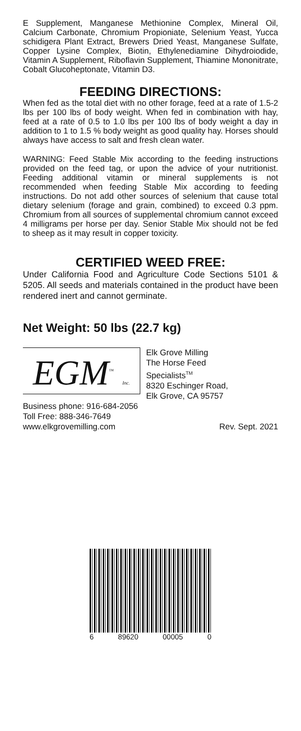E Supplement, Manganese Methionine Complex, Mineral Oil, Calcium Carbonate, Chromium Propioniate, Selenium Yeast, Yucca schidigera Plant Extract, Brewers Dried Yeast, Manganese Sulfate, Copper Lysine Complex, Biotin, Ethylenediamine Dihydroiodide, Vitamin A Supplement, Riboflavin Supplement, Thiamine Mononitrate, Cobalt Glucoheptonate, Vitamin D3.
FEEDING DIRECTIONS:
When fed as the total diet with no other forage, feed at a rate of 1.5-2 lbs per 100 lbs of body weight. When fed in combination with hay, feed at a rate of 0.5 to 1.0 lbs per 100 lbs of body weight a day in addition to 1 to 1.5 % body weight as good quality hay. Horses should always have access to salt and fresh clean water.
WARNING: Feed Stable Mix according to the feeding instructions provided on the feed tag, or upon the advice of your nutritionist. Feeding additional vitamin or mineral supplements is not recommended when feeding Stable Mix according to feeding instructions. Do not add other sources of selenium that cause total dietary selenium (forage and grain, combined) to exceed 0.3 ppm. Chromium from all sources of supplemental chromium cannot exceed 4 milligrams per horse per day. Senior Stable Mix should not be fed to sheep as it may result in copper toxicity.
CERTIFIED WEED FREE:
Under California Food and Agriculture Code Sections 5101 & 5205. All seeds and materials contained in the product have been rendered inert and cannot germinate.
Net Weight: 50 lbs (22.7 kg)
EGM<sup>™</sup> Inc.
Elk Grove Milling
The Horse Feed
Specialists<sup>TM</sup>
8320 Eschinger Road,
Elk Grove, CA 95757
Business phone: 916-684-2056
Toll Free: 888-346-7649
www.elkgrovemilling.com
Rev. Sept. 2021
6 89620 00005 0